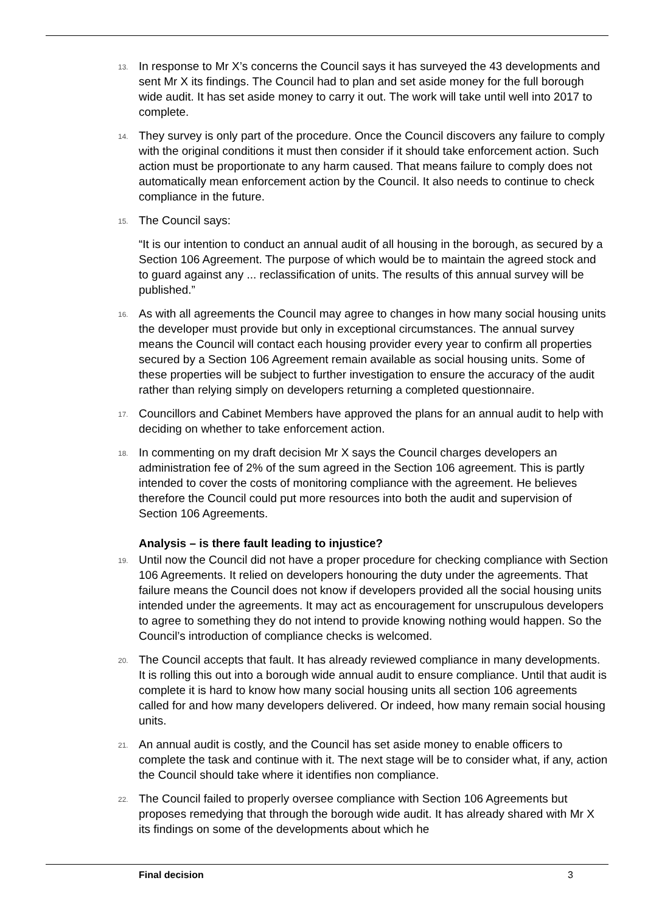13. In response to Mr X’s concerns the Council says it has surveyed the 43 developments and sent Mr X its findings. The Council had to plan and set aside money for the full borough wide audit. It has set aside money to carry it out. The work will take until well into 2017 to complete.
14. They survey is only part of the procedure. Once the Council discovers any failure to comply with the original conditions it must then consider if it should take enforcement action. Such action must be proportionate to any harm caused. That means failure to comply does not automatically mean enforcement action by the Council. It also needs to continue to check compliance in the future.
15. The Council says:
“It is our intention to conduct an annual audit of all housing in the borough, as secured by a Section 106 Agreement. The purpose of which would be to maintain the agreed stock and to guard against any ... reclassification of units. The results of this annual survey will be published.”
16. As with all agreements the Council may agree to changes in how many social housing units the developer must provide but only in exceptional circumstances. The annual survey means the Council will contact each housing provider every year to confirm all properties secured by a Section 106 Agreement remain available as social housing units. Some of these properties will be subject to further investigation to ensure the accuracy of the audit rather than relying simply on developers returning a completed questionnaire.
17. Councillors and Cabinet Members have approved the plans for an annual audit to help with deciding on whether to take enforcement action.
18. In commenting on my draft decision Mr X says the Council charges developers an administration fee of 2% of the sum agreed in the Section 106 agreement. This is partly intended to cover the costs of monitoring compliance with the agreement. He believes therefore the Council could put more resources into both the audit and supervision of Section 106 Agreements.
Analysis – is there fault leading to injustice?
19. Until now the Council did not have a proper procedure for checking compliance with Section 106 Agreements. It relied on developers honouring the duty under the agreements. That failure means the Council does not know if developers provided all the social housing units intended under the agreements. It may act as encouragement for unscrupulous developers to agree to something they do not intend to provide knowing nothing would happen. So the Council’s introduction of compliance checks is welcomed.
20. The Council accepts that fault. It has already reviewed compliance in many developments. It is rolling this out into a borough wide annual audit to ensure compliance. Until that audit is complete it is hard to know how many social housing units all section 106 agreements called for and how many developers delivered. Or indeed, how many remain social housing units.
21. An annual audit is costly, and the Council has set aside money to enable officers to complete the task and continue with it. The next stage will be to consider what, if any, action the Council should take where it identifies non compliance.
22. The Council failed to properly oversee compliance with Section 106 Agreements but proposes remedying that through the borough wide audit. It has already shared with Mr X its findings on some of the developments about which he
Final decision 3